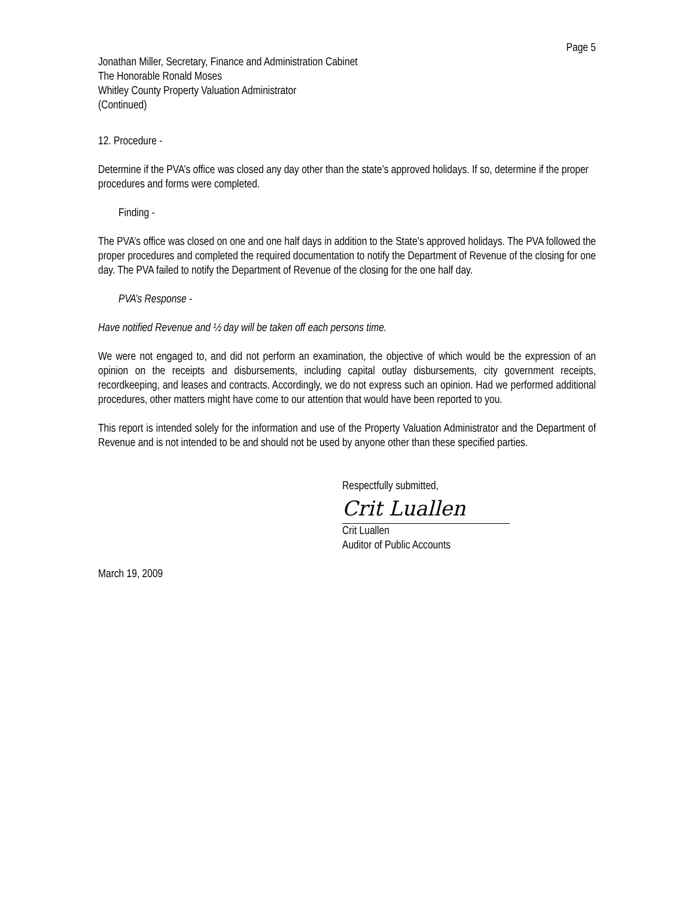Page 5
Jonathan Miller, Secretary, Finance and Administration Cabinet
The Honorable Ronald Moses
Whitley County Property Valuation Administrator
(Continued)
12. Procedure -
Determine if the PVA’s office was closed any day other than the state’s approved holidays. If so, determine if the proper procedures and forms were completed.
Finding -
The PVA’s office was closed on one and one half days in addition to the State’s approved holidays. The PVA followed the proper procedures and completed the required documentation to notify the Department of Revenue of the closing for one day. The PVA failed to notify the Department of Revenue of the closing for the one half day.
PVA’s Response -
Have notified Revenue and ½ day will be taken off each persons time.
We were not engaged to, and did not perform an examination, the objective of which would be the expression of an opinion on the receipts and disbursements, including capital outlay disbursements, city government receipts, recordkeeping, and leases and contracts. Accordingly, we do not express such an opinion. Had we performed additional procedures, other matters might have come to our attention that would have been reported to you.
This report is intended solely for the information and use of the Property Valuation Administrator and the Department of Revenue and is not intended to be and should not be used by anyone other than these specified parties.
Respectfully submitted,
Crit Luallen
Crit Luallen
Auditor of Public Accounts
March 19, 2009